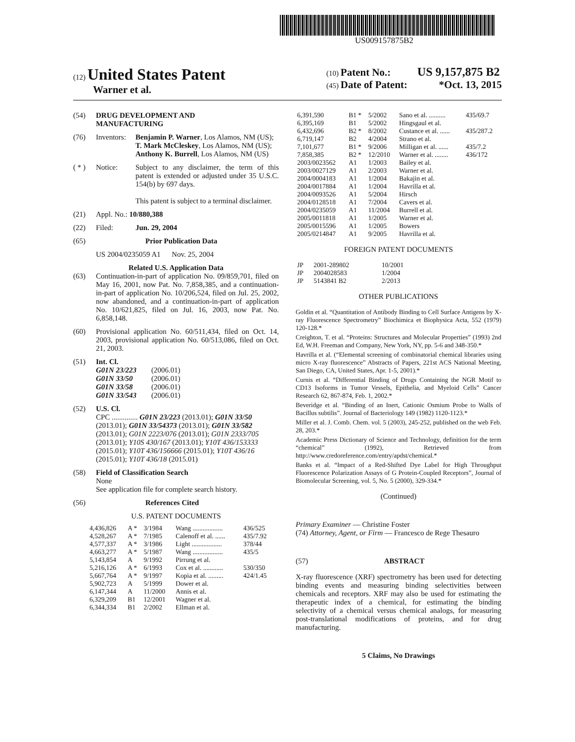US009157875B2
(12) United States Patent
Warner et al.
(10) Patent No.: US 9,157,875 B2
(45) Date of Patent: *Oct. 13, 2015
(54) DRUG DEVELOPMENT AND
MANUFACTURING
(76) Inventors: Benjamin P. Warner, Los Alamos, NM (US); T. Mark McCleskey, Los Alamos, NM (US); Anthony K. Burrell, Los Alamos, NM (US)
( * ) Notice: Subject to any disclaimer, the term of this patent is extended or adjusted under 35 U.S.C. 154(b) by 697 days.
This patent is subject to a terminal disclaimer.
(21) Appl. No.: 10/880,388
(22) Filed: Jun. 29, 2004
(65) Prior Publication Data
US 2004/0235059 A1 Nov. 25, 2004
Related U.S. Application Data
(63) Continuation-in-part of application No. 09/859,701, filed on May 16, 2001, now Pat. No. 7,858,385, and a continuation-in-part of application No. 10/206,524, filed on Jul. 25, 2002, now abandoned, and a continuation-in-part of application No. 10/621,825, filed on Jul. 16, 2003, now Pat. No. 6,858,148.
(60) Provisional application No. 60/511,434, filed on Oct. 14, 2003, provisional application No. 60/513,086, filed on Oct. 21, 2003.
(51) Int. Cl.
G01N 23/223 (2006.01)
G01N 33/50 (2006.01)
G01N 33/58 (2006.01)
G01N 33/543 (2006.01)
(52) U.S. Cl.
CPC .............. G01N 23/223 (2013.01); G01N 33/50 (2013.01); G01N 33/54373 (2013.01); G01N 33/582 (2013.01); G01N 2223/076 (2013.01); G01N 2333/705 (2013.01); Y10S 430/167 (2013.01); Y10T 436/153333 (2015.01); Y10T 436/156666 (2015.01); Y10T 436/16 (2015.01); Y10T 436/18 (2015.01)
(58) Field of Classification Search
None
See application file for complete search history.
(56) References Cited
U.S. PATENT DOCUMENTS
| 4,436,826 | A * | 3/1984 | Wang .................. | 436/525 |
| 4,528,267 | A * | 7/1985 | Calenoff et al. ...... | 435/7.92 |
| 4,577,337 | A * | 3/1986 | Light .................. | 378/44 |
| 4,663,277 | A * | 5/1987 | Wang .................. | 435/5 |
| 5,143,854 | A | 9/1992 | Pirrung et al. | |
| 5,216,126 | A * | 6/1993 | Cox et al. ............ | 530/350 |
| 5,667,764 | A * | 9/1997 | Kopia et al. ......... | 424/1.45 |
| 5,902,723 | A | 5/1999 | Dower et al. | |
| 6,147,344 | A | 11/2000 | Annis et al. | |
| 6,329,209 | B1 | 12/2001 | Wagner et al. | |
| 6,344,334 | B1 | 2/2002 | Ellman et al. | |
| 6,391,590 | B1 * | 5/2002 | Sano et al. .......... | 435/69.7 |
| 6,395,169 | B1 | 5/2002 | Hingsgaul et al. | |
| 6,432,696 | B2 * | 8/2002 | Custance et al. ...... | 435/287.2 |
| 6,719,147 | B2 | 4/2004 | Strano et al. | |
| 7,101,677 | B1 * | 9/2006 | Milligan et al. ...... | 435/7.2 |
| 7,858,385 | B2 * | 12/2010 | Warner et al. ........ | 436/172 |
| 2003/0023562 | A1 | 1/2003 | Bailey et al. | |
| 2003/0027129 | A1 | 2/2003 | Warner et al. | |
| 2004/0004183 | A1 | 1/2004 | Bakajin et al. | |
| 2004/0017884 | A1 | 1/2004 | Havrilla et al. | |
| 2004/0093526 | A1 | 5/2004 | Hirsch | |
| 2004/0128518 | A1 | 7/2004 | Cavers et al. | |
| 2004/0235059 | A1 | 11/2004 | Burrell et al. | |
| 2005/0011818 | A1 | 1/2005 | Warner et al. | |
| 2005/0015596 | A1 | 1/2005 | Bowers | |
| 2005/0214847 | A1 | 9/2005 | Havrilla et al. | |
FOREIGN PATENT DOCUMENTS
| JP | 2001-289802 | 10/2001 |
| JP | 2004028583 | 1/2004 |
| JP | 5143841 B2 | 2/2013 |
OTHER PUBLICATIONS
Goldin et al. “Quantitation of Antibody Binding to Cell Surface Antigens by X-ray Fluorescence Spectrometry” Biochimica et Biophysica Acta, 552 (1979) 120-128.*
Creighton, T. et al. “Proteins: Structures and Molecular Properties” (1993) 2nd Ed, W.H. Freeman and Company, New York, NY, pp. 5-6 and 348-350.*
Havrilla et al. (“Elemental screening of combinatorial chemical libraries using micro X-ray fluorescence” Abstracts of Papers, 221st ACS National Meeting, San Diego, CA, United States, Apr. 1-5, 2001).*
Curnis et al. “Differential Binding of Drugs Containing the NGR Motif to CD13 Isoforms in Tumor Vessels, Epithelia, and Myeloid Cells” Cancer Research 62, 867-874, Feb. 1, 2002.*
Beveridge et al. “Binding of an Inert, Cationic Osmium Probe to Walls of Bacillus subtilis”. Journal of Bacteriology 149 (1982) 1120-1123.*
Miller et al. J. Comb. Chem. vol. 5 (2003), 245-252, published on the web Feb. 28, 203.*
Academic Press Dictionary of Science and Technology, definition for the term “chemical” (1992), Retrieved from http://www.credoreference.com/entry/apdst/chemical.*
Banks et al. “Impact of a Red-Shifted Dye Label for High Throughput Fluorescence Polarization Assays of G Protein-Coupled Receptors”, Journal of Biomolecular Screening, vol. 5, No. 5 (2000), 329-334.*
(Continued)
Primary Examiner — Christine Foster
(74) Attorney, Agent, or Firm — Francesco de Rege Thesauro
(57) ABSTRACT
X-ray fluorescence (XRF) spectrometry has been used for detecting binding events and measuring binding selectivities between chemicals and receptors. XRF may also be used for estimating the therapeutic index of a chemical, for estimating the binding selectivity of a chemical versus chemical analogs, for measuring post-translational modifications of proteins, and for drug manufacturing.
5 Claims, No Drawings